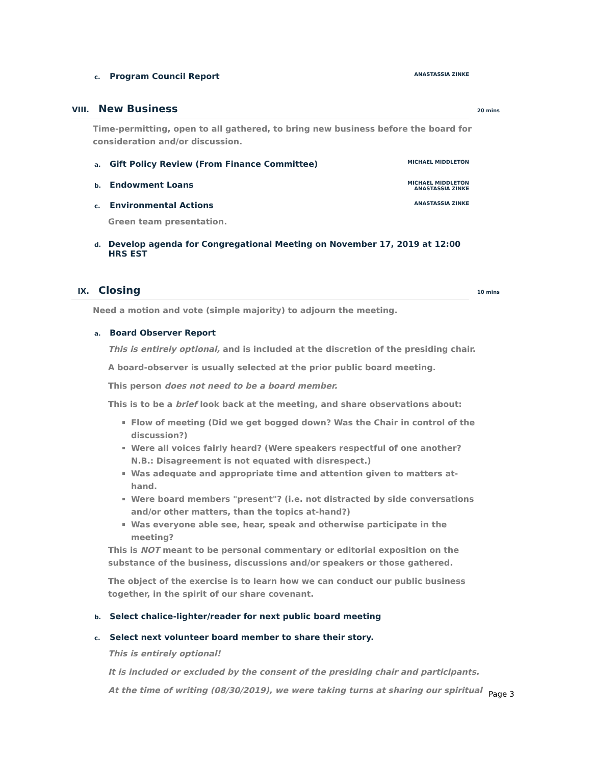c. Program Council Report
ANASTASSIA ZINKE
VIII. New Business 20 mins
Time-permitting, open to all gathered, to bring new business before the board for consideration and/or discussion.
a. Gift Policy Review (From Finance Committee)
MICHAEL MIDDLETON
b. Endowment Loans
MICHAEL MIDDLETON
ANASTASSIA ZINKE
c. Environmental Actions
ANASTASSIA ZINKE
Green team presentation.
d. Develop agenda for Congregational Meeting on November 17, 2019 at 12:00 HRS EST
IX. Closing 10 mins
Need a motion and vote (simple majority) to adjourn the meeting.
a. Board Observer Report
This is entirely optional, and is included at the discretion of the presiding chair.
A board-observer is usually selected at the prior public board meeting.
This person does not need to be a board member.
This is to be a brief look back at the meeting, and share observations about:
Flow of meeting (Did we get bogged down? Was the Chair in control of the discussion?)
Were all voices fairly heard? (Were speakers respectful of one another? N.B.: Disagreement is not equated with disrespect.)
Was adequate and appropriate time and attention given to matters at-hand.
Were board members "present"? (i.e. not distracted by side conversations and/or other matters, than the topics at-hand?)
Was everyone able see, hear, speak and otherwise participate in the meeting?
This is NOT meant to be personal commentary or editorial exposition on the substance of the business, discussions and/or speakers or those gathered.
The object of the exercise is to learn how we can conduct our public business together, in the spirit of our share covenant.
b. Select chalice-lighter/reader for next public board meeting
c. Select next volunteer board member to share their story.
This is entirely optional!
It is included or excluded by the consent of the presiding chair and participants.
At the time of writing (08/30/2019), we were taking turns at sharing our spiritual
Page 3